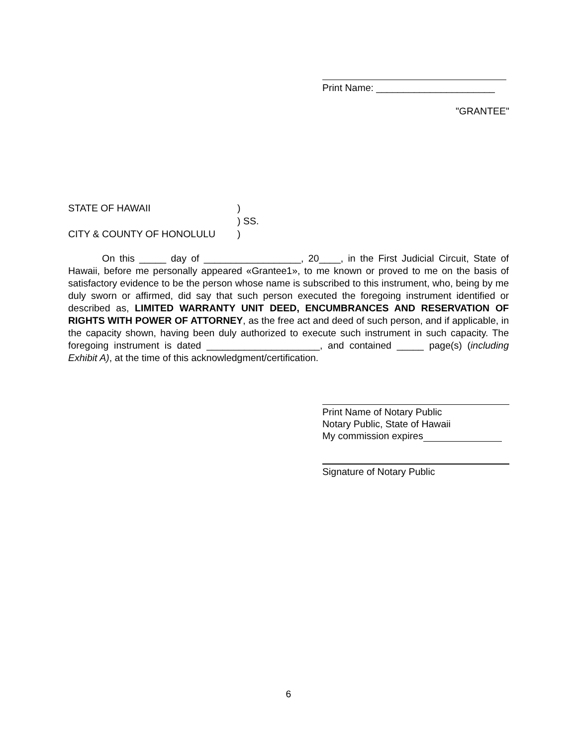Print Name: ______________________
"GRANTEE"
STATE OF HAWAII)
) SS.
CITY & COUNTY OF HONOLULU)
On this _____ day of __________________, 20____, in the First Judicial Circuit, State of Hawaii, before me personally appeared «Grantee1», to me known or proved to me on the basis of satisfactory evidence to be the person whose name is subscribed to this instrument, who, being by me duly sworn or affirmed, did say that such person executed the foregoing instrument identified or described as, LIMITED WARRANTY UNIT DEED, ENCUMBRANCES AND RESERVATION OF RIGHTS WITH POWER OF ATTORNEY, as the free act and deed of such person, and if applicable, in the capacity shown, having been duly authorized to execute such instrument in such capacity. The foregoing instrument is dated _____________________, and contained _____ page(s) (including Exhibit A), at the time of this acknowledgment/certification.
Print Name of Notary Public
Notary Public, State of Hawaii
My commission expires
Signature of Notary Public
6